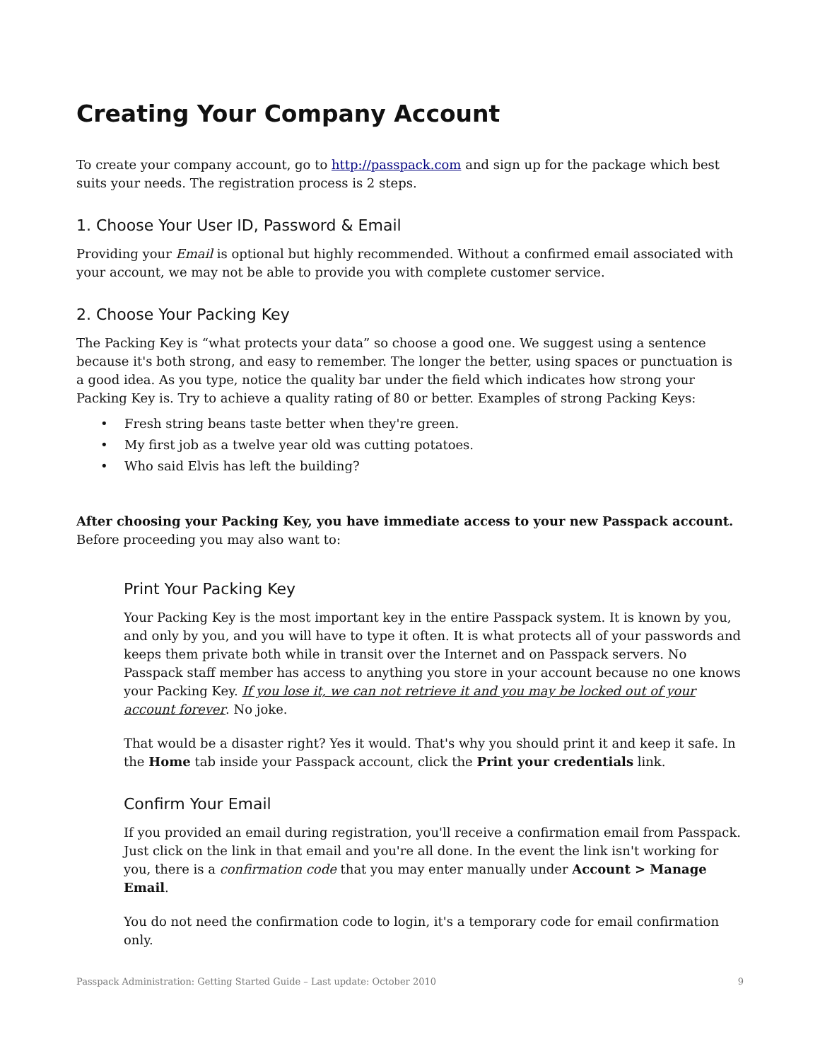Creating Your Company Account
To create your company account, go to http://passpack.com and sign up for the package which best suits your needs. The registration process is 2 steps.
1. Choose Your User ID, Password & Email
Providing your Email is optional but highly recommended. Without a confirmed email associated with your account, we may not be able to provide you with complete customer service.
2. Choose Your Packing Key
The Packing Key is “what protects your data” so choose a good one. We suggest using a sentence because it's both strong, and easy to remember. The longer the better, using spaces or punctuation is a good idea. As you type, notice the quality bar under the field which indicates how strong your Packing Key is. Try to achieve a quality rating of 80 or better. Examples of strong Packing Keys:
• Fresh string beans taste better when they're green.
• My first job as a twelve year old was cutting potatoes.
• Who said Elvis has left the building?
After choosing your Packing Key, you have immediate access to your new Passpack account. Before proceeding you may also want to:
Print Your Packing Key
Your Packing Key is the most important key in the entire Passpack system. It is known by you, and only by you, and you will have to type it often. It is what protects all of your passwords and keeps them private both while in transit over the Internet and on Passpack servers. No Passpack staff member has access to anything you store in your account because no one knows your Packing Key. If you lose it, we can not retrieve it and you may be locked out of your account forever. No joke.
That would be a disaster right? Yes it would. That's why you should print it and keep it safe. In the Home tab inside your Passpack account, click the Print your credentials link.
Confirm Your Email
If you provided an email during registration, you'll receive a confirmation email from Passpack. Just click on the link in that email and you're all done. In the event the link isn't working for you, there is a confirmation code that you may enter manually under Account > Manage Email.
You do not need the confirmation code to login, it's a temporary code for email confirmation only.
Passpack Administration: Getting Started Guide – Last update: October 2010 9